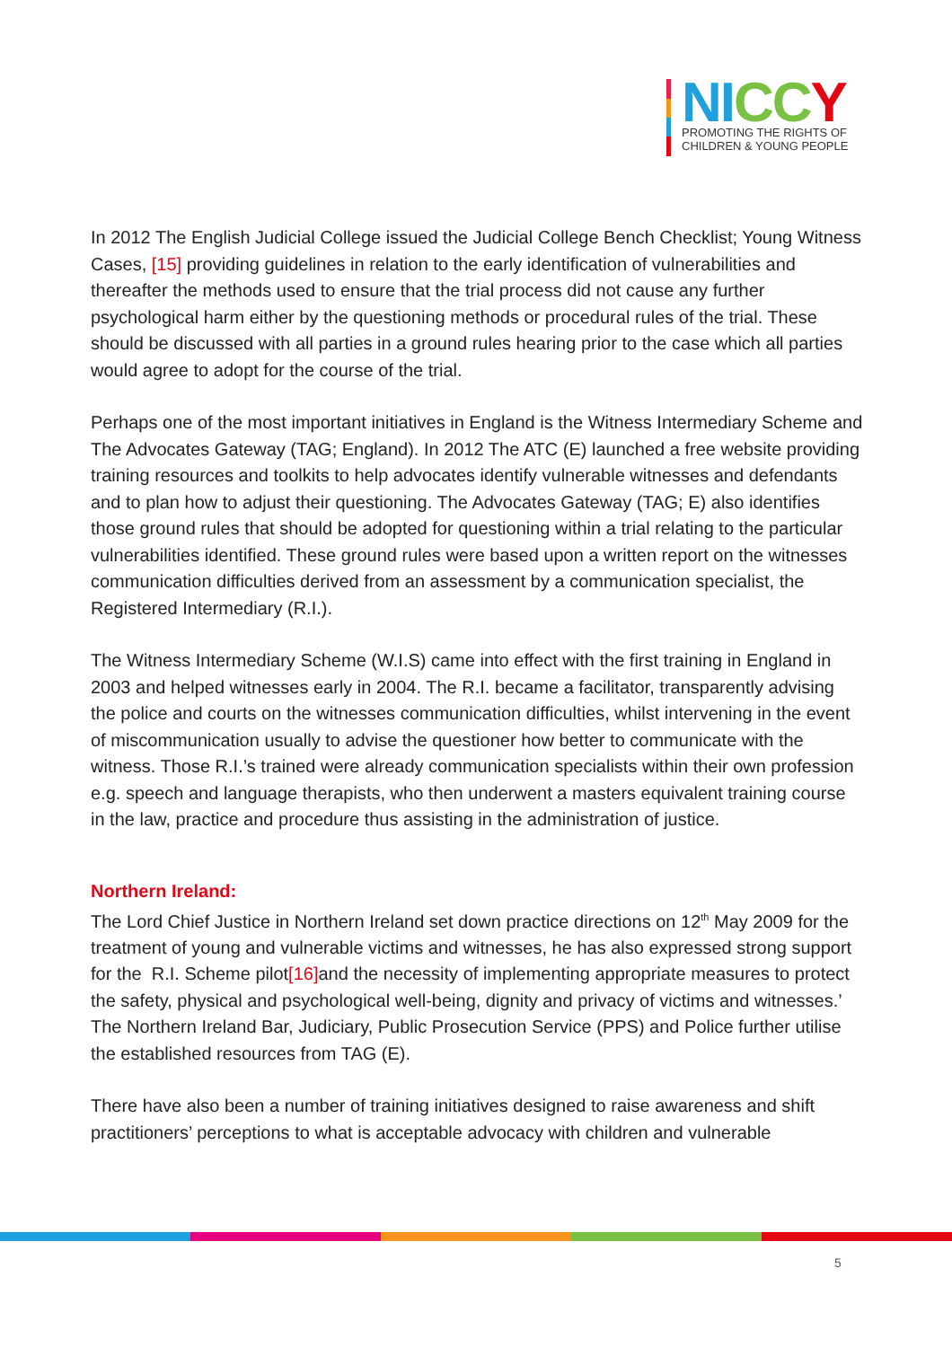NI CC Y
PROMOTING THE RIGHTS OF
CHILDREN & YOUNG PEOPLE
In 2012 The English Judicial College issued the Judicial College Bench Checklist; Young Witness Cases, [15] providing guidelines in relation to the early identification of vulnerabilities and thereafter the methods used to ensure that the trial process did not cause any further psychological harm either by the questioning methods or procedural rules of the trial. These should be discussed with all parties in a ground rules hearing prior to the case which all parties would agree to adopt for the course of the trial.
Perhaps one of the most important initiatives in England is the Witness Intermediary Scheme and The Advocates Gateway (TAG; England). In 2012 The ATC (E) launched a free website providing training resources and toolkits to help advocates identify vulnerable witnesses and defendants and to plan how to adjust their questioning. The Advocates Gateway (TAG; E) also identifies those ground rules that should be adopted for questioning within a trial relating to the particular vulnerabilities identified. These ground rules were based upon a written report on the witnesses communication difficulties derived from an assessment by a communication specialist, the Registered Intermediary (R.I.).
The Witness Intermediary Scheme (W.I.S) came into effect with the first training in England in 2003 and helped witnesses early in 2004. The R.I. became a facilitator, transparently advising the police and courts on the witnesses communication difficulties, whilst intervening in the event of miscommunication usually to advise the questioner how better to communicate with the witness. Those R.I.’s trained were already communication specialists within their own profession e.g. speech and language therapists, who then underwent a masters equivalent training course in the law, practice and procedure thus assisting in the administration of justice.
Northern Ireland:
The Lord Chief Justice in Northern Ireland set down practice directions on 12<sup>th</sup> May 2009 for the treatment of young and vulnerable victims and witnesses, he has also expressed strong support for the R.I. Scheme pilot[16] and the necessity of implementing appropriate measures to protect the safety, physical and psychological well-being, dignity and privacy of victims and witnesses.’ The Northern Ireland Bar, Judiciary, Public Prosecution Service (PPS) and Police further utilise the established resources from TAG (E).
There have also been a number of training initiatives designed to raise awareness and shift practitioners’ perceptions to what is acceptable advocacy with children and vulnerable
5